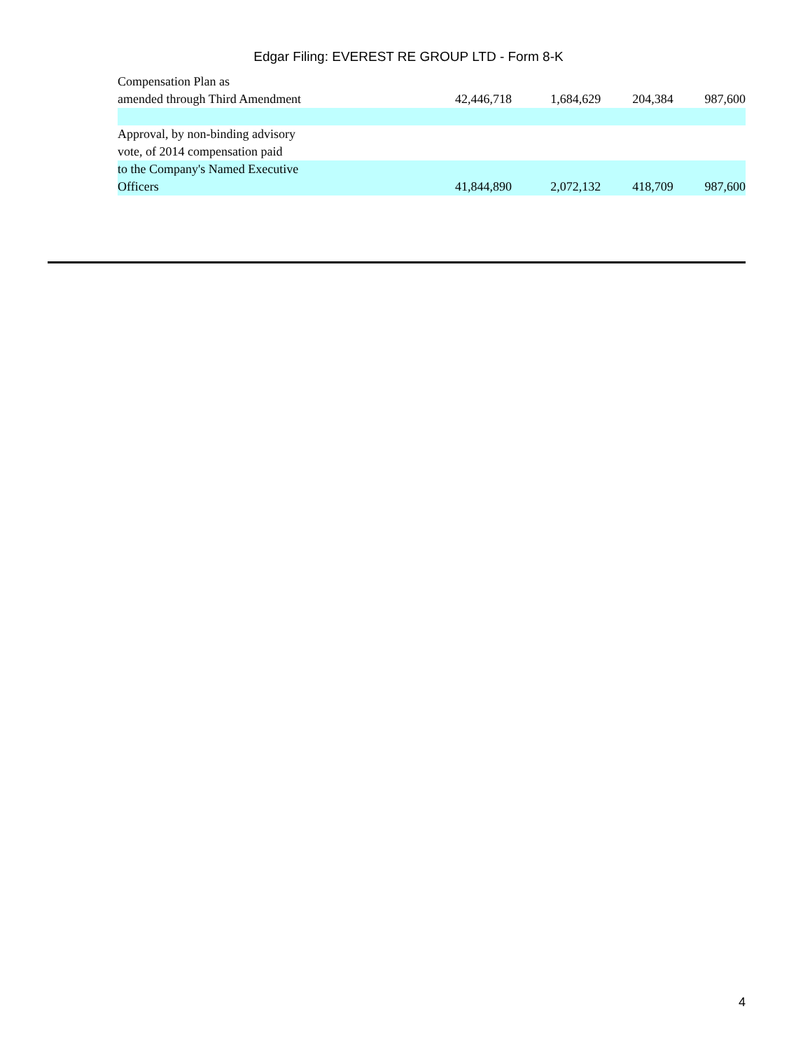Edgar Filing: EVEREST RE GROUP LTD - Form 8-K
| Compensation Plan as amended through Third Amendment | 42,446,718 | 1,684,629 | 204,384 | 987,600 |
| Approval, by non-binding advisory vote, of 2014 compensation paid | | | | |
| to the Company's Named Executive Officers | 41,844,890 | 2,072,132 | 418,709 | 987,600 |
4